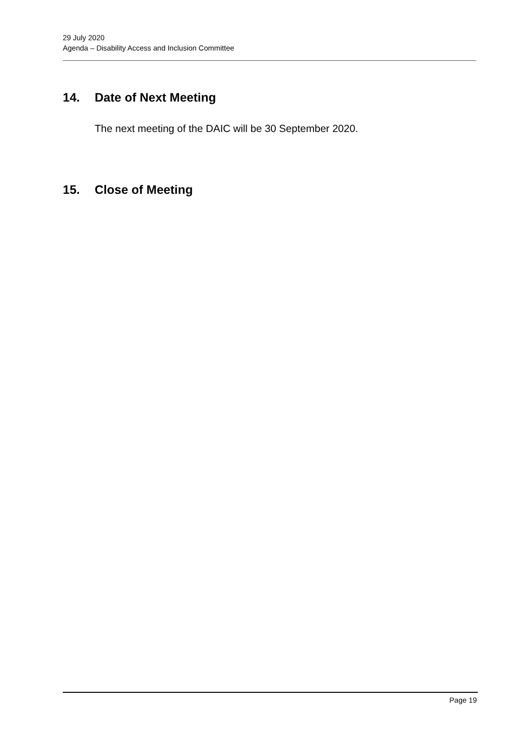29 July 2020
Agenda – Disability Access and Inclusion Committee
14. Date of Next Meeting
The next meeting of the DAIC will be 30 September 2020.
15. Close of Meeting
Page 19